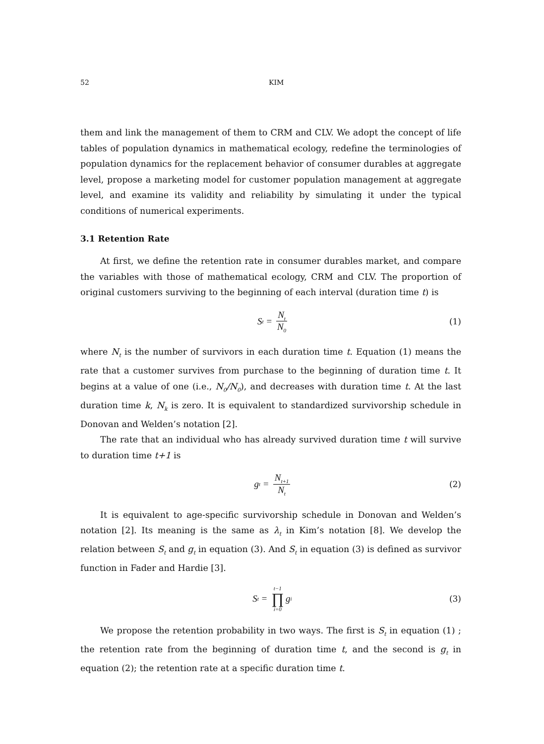52 KIM
them and link the management of them to CRM and CLV. We adopt the concept of life tables of population dynamics in mathematical ecology, redefine the terminologies of population dynamics for the replacement behavior of consumer durables at aggregate level, propose a marketing model for customer population management at aggregate level, and examine its validity and reliability by simulating it under the typical conditions of numerical experiments.
3.1 Retention Rate
At first, we define the retention rate in consumer durables market, and compare the variables with those of mathematical ecology, CRM and CLV. The proportion of original customers surviving to the beginning of each interval (duration time t) is
S<sub>t</sub> = N<sub>t</sub> N<sub>0</sub>
(1)
where N<sub>t</sub> is the number of survivors in each duration time t. Equation (1) means the rate that a customer survives from purchase to the beginning of duration time t. It begins at a value of one (i.e., N<sub>0</sub>/N<sub>0</sub>), and decreases with duration time t. At the last duration time k, N<sub>k</sub> is zero. It is equivalent to standardized survivorship schedule in Donovan and Welden’s notation [2].
The rate that an individual who has already survived duration time t will survive to duration time t+1 is
g<sub>t</sub> = N<sub>t+1</sub> N<sub>t</sub>
(2)
It is equivalent to age-specific survivorship schedule in Donovan and Welden’s notation [2]. Its meaning is the same as λ<sub>t</sub> in Kim’s notation [8]. We develop the relation between S<sub>t</sub> and g<sub>t</sub> in equation (3). And S<sub>t</sub> in equation (3) is defined as survivor function in Fader and Hardie [3].
S<sub>t</sub> = t−1 ∏ i=0 g<sub>i</sub>
(3)
We propose the retention probability in two ways. The first is S<sub>t</sub> in equation (1) ; the retention rate from the beginning of duration time t, and the second is g<sub>t</sub> in equation (2); the retention rate at a specific duration time t.